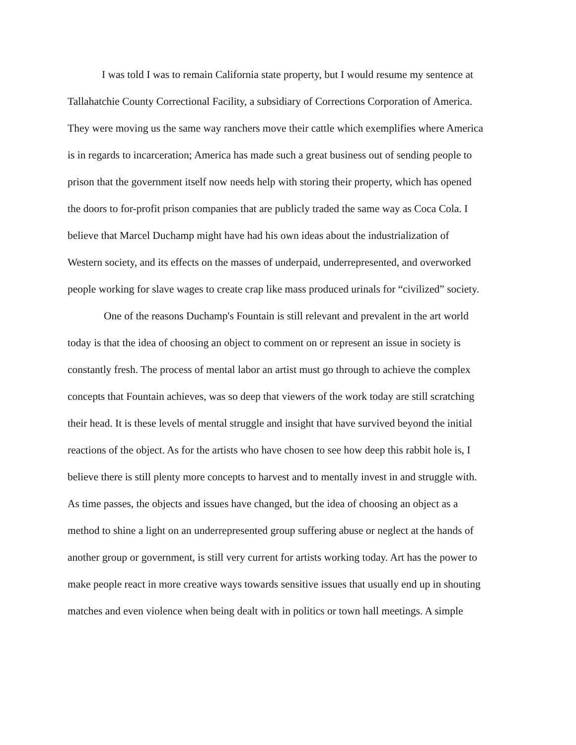I was told I was to remain California state property, but I would resume my sentence at
Tallahatchie County Correctional Facility, a subsidiary of Corrections Corporation of America.
They were moving us the same way ranchers move their cattle which exemplifies where America
is in regards to incarceration; America has made such a great business out of sending people to
prison that the government itself now needs help with storing their property, which has opened
the doors to for-profit prison companies that are publicly traded the same way as Coca Cola. I
believe that Marcel Duchamp might have had his own ideas about the industrialization of
Western society, and its effects on the masses of underpaid, underrepresented, and overworked
people working for slave wages to create crap like mass produced urinals for “civilized” society.
One of the reasons Duchamp's Fountain is still relevant and prevalent in the art world
today is that the idea of choosing an object to comment on or represent an issue in society is
constantly fresh. The process of mental labor an artist must go through to achieve the complex
concepts that Fountain achieves, was so deep that viewers of the work today are still scratching
their head. It is these levels of mental struggle and insight that have survived beyond the initial
reactions of the object. As for the artists who have chosen to see how deep this rabbit hole is, I
believe there is still plenty more concepts to harvest and to mentally invest in and struggle with.
As time passes, the objects and issues have changed, but the idea of choosing an object as a
method to shine a light on an underrepresented group suffering abuse or neglect at the hands of
another group or government, is still very current for artists working today. Art has the power to
make people react in more creative ways towards sensitive issues that usually end up in shouting
matches and even violence when being dealt with in politics or town hall meetings. A simple